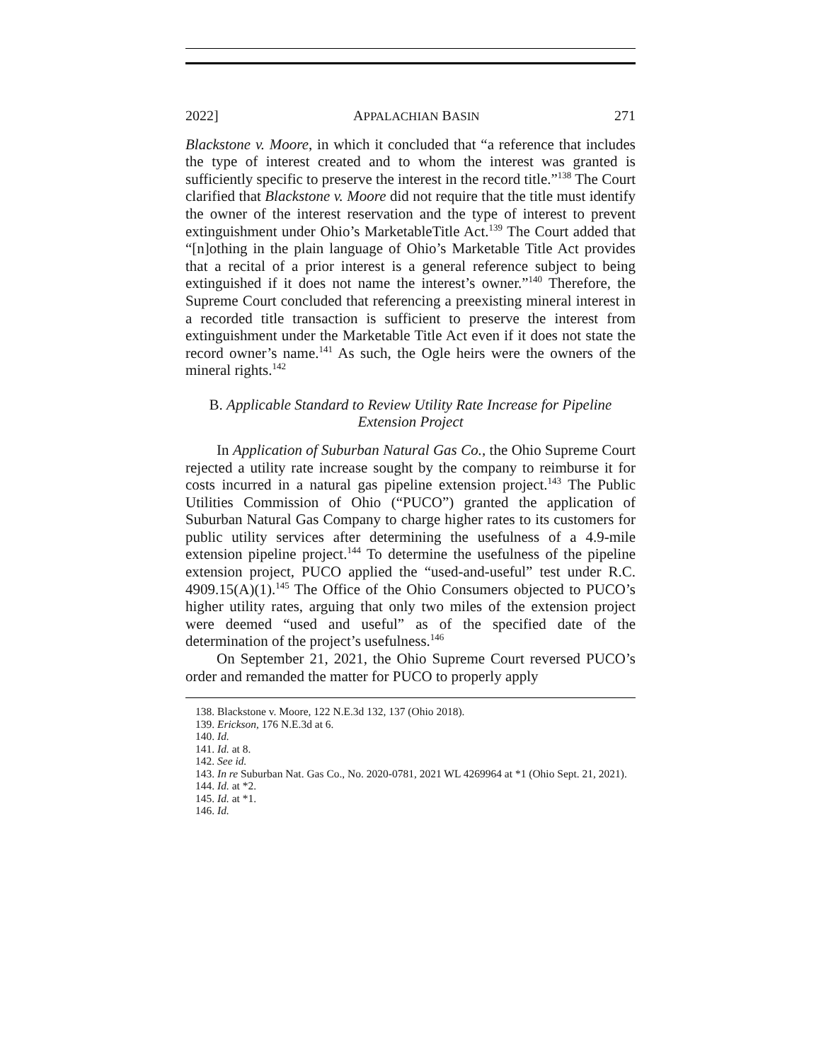2022] APPALACHIAN BASIN 271
Blackstone v. Moore, in which it concluded that “a reference that includes the type of interest created and to whom the interest was granted is sufficiently specific to preserve the interest in the record title.”<sup>138</sup> The Court clarified that Blackstone v. Moore did not require that the title must identify the owner of the interest reservation and the type of interest to prevent extinguishment under Ohio’s MarketableTitle Act.<sup>139</sup> The Court added that “[n]othing in the plain language of Ohio’s Marketable Title Act provides that a recital of a prior interest is a general reference subject to being extinguished if it does not name the interest’s owner.”<sup>140</sup> Therefore, the Supreme Court concluded that referencing a preexisting mineral interest in a recorded title transaction is sufficient to preserve the interest from extinguishment under the Marketable Title Act even if it does not state the record owner’s name.<sup>141</sup> As such, the Ogle heirs were the owners of the mineral rights.<sup>142</sup>
B. Applicable Standard to Review Utility Rate Increase for Pipeline Extension Project
In Application of Suburban Natural Gas Co., the Ohio Supreme Court rejected a utility rate increase sought by the company to reimburse it for costs incurred in a natural gas pipeline extension project.<sup>143</sup> The Public Utilities Commission of Ohio (“PUCO”) granted the application of Suburban Natural Gas Company to charge higher rates to its customers for public utility services after determining the usefulness of a 4.9-mile extension pipeline project.<sup>144</sup> To determine the usefulness of the pipeline extension project, PUCO applied the “used-and-useful” test under R.C. 4909.15(A)(1).<sup>145</sup> The Office of the Ohio Consumers objected to PUCO’s higher utility rates, arguing that only two miles of the extension project were deemed “used and useful” as of the specified date of the determination of the project’s usefulness.<sup>146</sup>
On September 21, 2021, the Ohio Supreme Court reversed PUCO’s order and remanded the matter for PUCO to properly apply
138. Blackstone v. Moore, 122 N.E.3d 132, 137 (Ohio 2018).
139. Erickson, 176 N.E.3d at 6.
140. Id.
141. Id. at 8.
142. See id.
143. In re Suburban Nat. Gas Co., No. 2020-0781, 2021 WL 4269964 at *1 (Ohio Sept. 21, 2021).
144. Id. at *2.
145. Id. at *1.
146. Id.